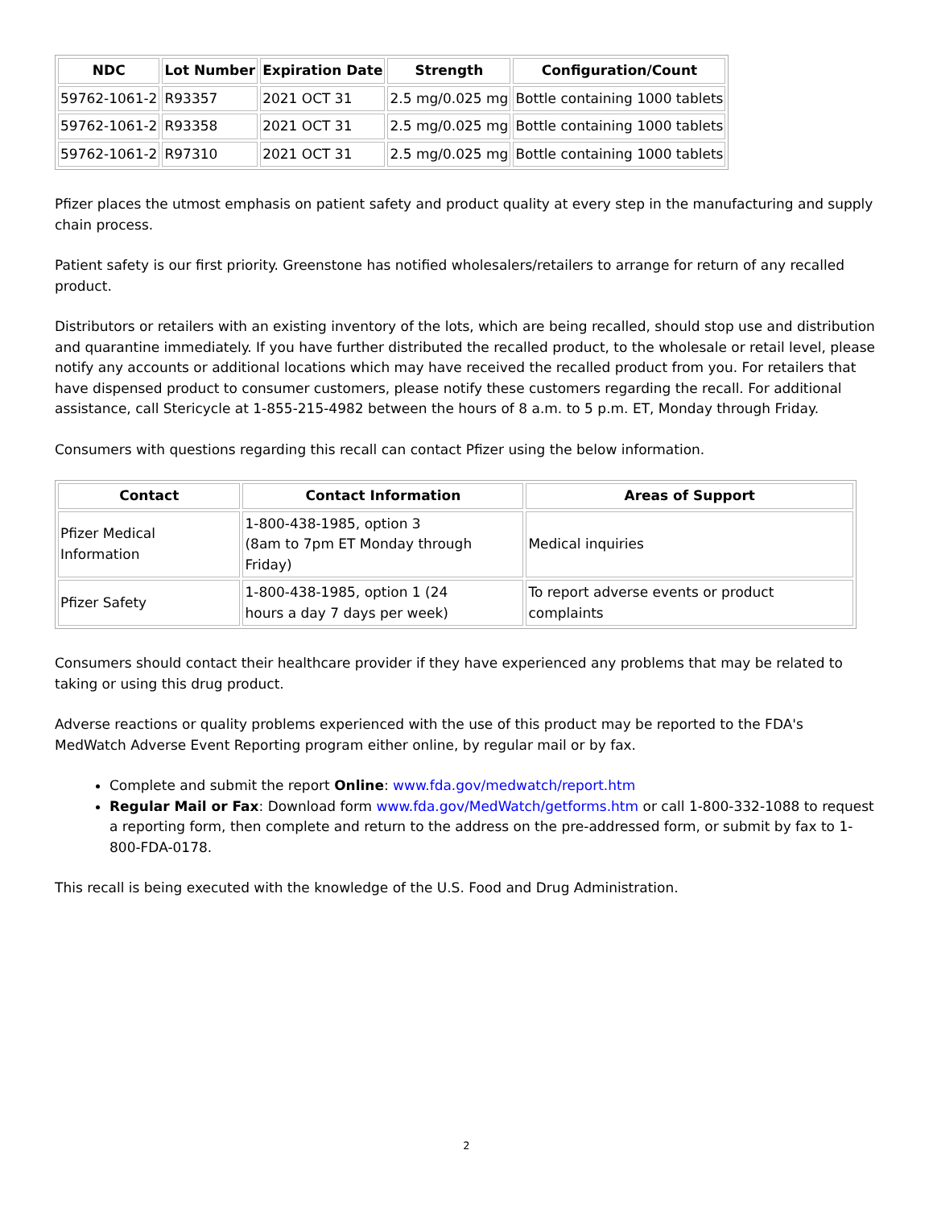| NDC | Lot Number | Expiration Date | Strength | Configuration/Count |
| --- | --- | --- | --- | --- |
| 59762-1061-2 | R93357 | 2021 OCT 31 | 2.5 mg/0.025 mg | Bottle containing 1000 tablets |
| 59762-1061-2 | R93358 | 2021 OCT 31 | 2.5 mg/0.025 mg | Bottle containing 1000 tablets |
| 59762-1061-2 | R97310 | 2021 OCT 31 | 2.5 mg/0.025 mg | Bottle containing 1000 tablets |
Pfizer places the utmost emphasis on patient safety and product quality at every step in the manufacturing and supply chain process.
Patient safety is our first priority. Greenstone has notified wholesalers/retailers to arrange for return of any recalled product.
Distributors or retailers with an existing inventory of the lots, which are being recalled, should stop use and distribution and quarantine immediately. If you have further distributed the recalled product, to the wholesale or retail level, please notify any accounts or additional locations which may have received the recalled product from you. For retailers that have dispensed product to consumer customers, please notify these customers regarding the recall. For additional assistance, call Stericycle at 1-855-215-4982 between the hours of 8 a.m. to 5 p.m. ET, Monday through Friday.
Consumers with questions regarding this recall can contact Pfizer using the below information.
| Contact | Contact Information | Areas of Support |
| --- | --- | --- |
| Pfizer Medical Information | 1-800-438-1985, option 3 (8am to 7pm ET Monday through Friday) | Medical inquiries |
| Pfizer Safety | 1-800-438-1985, option 1 (24 hours a day 7 days per week) | To report adverse events or product complaints |
Consumers should contact their healthcare provider if they have experienced any problems that may be related to taking or using this drug product.
Adverse reactions or quality problems experienced with the use of this product may be reported to the FDA's MedWatch Adverse Event Reporting program either online, by regular mail or by fax.
Complete and submit the report Online: www.fda.gov/medwatch/report.htm
Regular Mail or Fax: Download form www.fda.gov/MedWatch/getforms.htm or call 1-800-332-1088 to request a reporting form, then complete and return to the address on the pre-addressed form, or submit by fax to 1-800-FDA-0178.
This recall is being executed with the knowledge of the U.S. Food and Drug Administration.
2